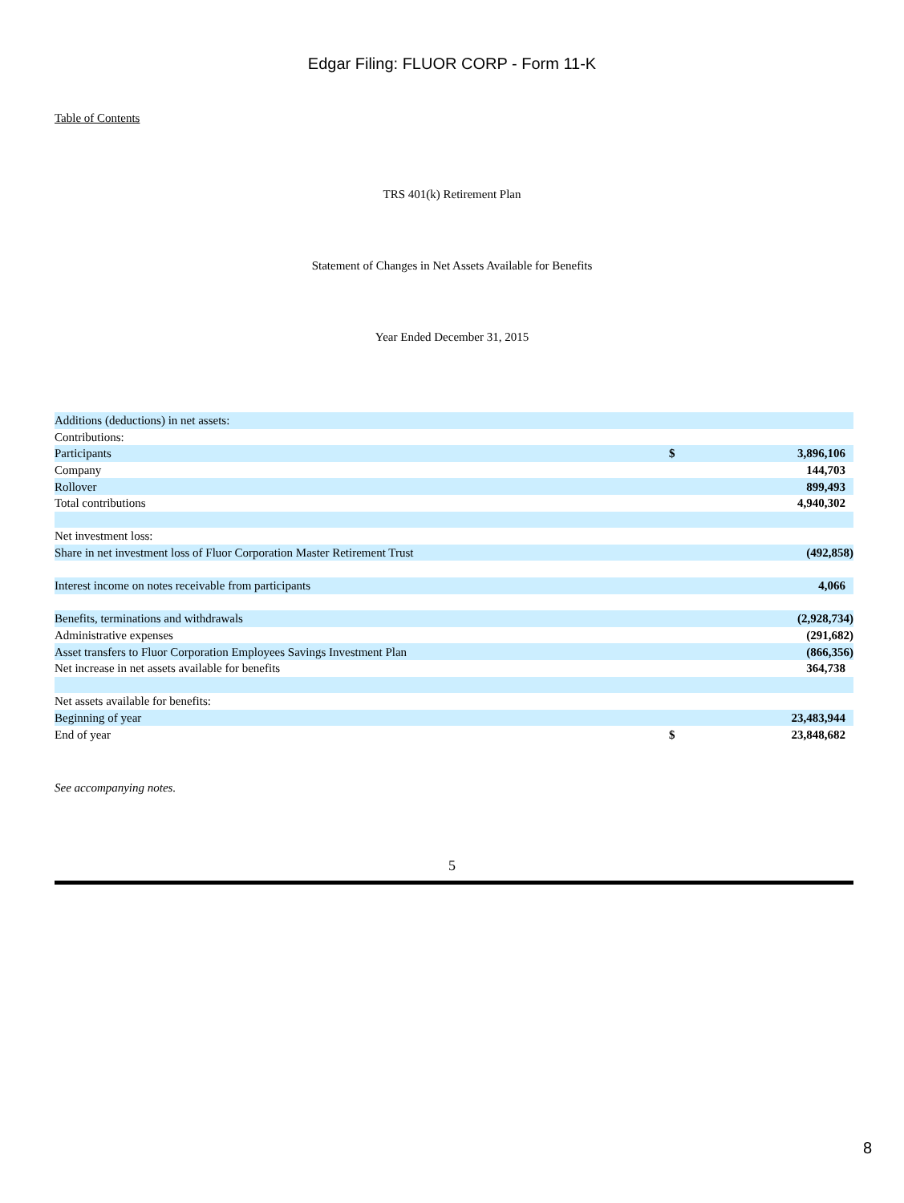Edgar Filing: FLUOR CORP - Form 11-K
Table of Contents
TRS 401(k) Retirement Plan
Statement of Changes in Net Assets Available for Benefits
Year Ended December 31, 2015
| Additions (deductions) in net assets: | | |
| Contributions: | | |
| Participants | $ | 3,896,106 |
| Company | | 144,703 |
| Rollover | | 899,493 |
| Total contributions | | 4,940,302 |
| Net investment loss: | | |
| Share in net investment loss of Fluor Corporation Master Retirement Trust | | (492,858) |
| Interest income on notes receivable from participants | | 4,066 |
| Benefits, terminations and withdrawals | | (2,928,734) |
| Administrative expenses | | (291,682) |
| Asset transfers to Fluor Corporation Employees Savings Investment Plan | | (866,356) |
| Net increase in net assets available for benefits | | 364,738 |
| Net assets available for benefits: | | |
| Beginning of year | | 23,483,944 |
| End of year | $ | 23,848,682 |
See accompanying notes.
5
8